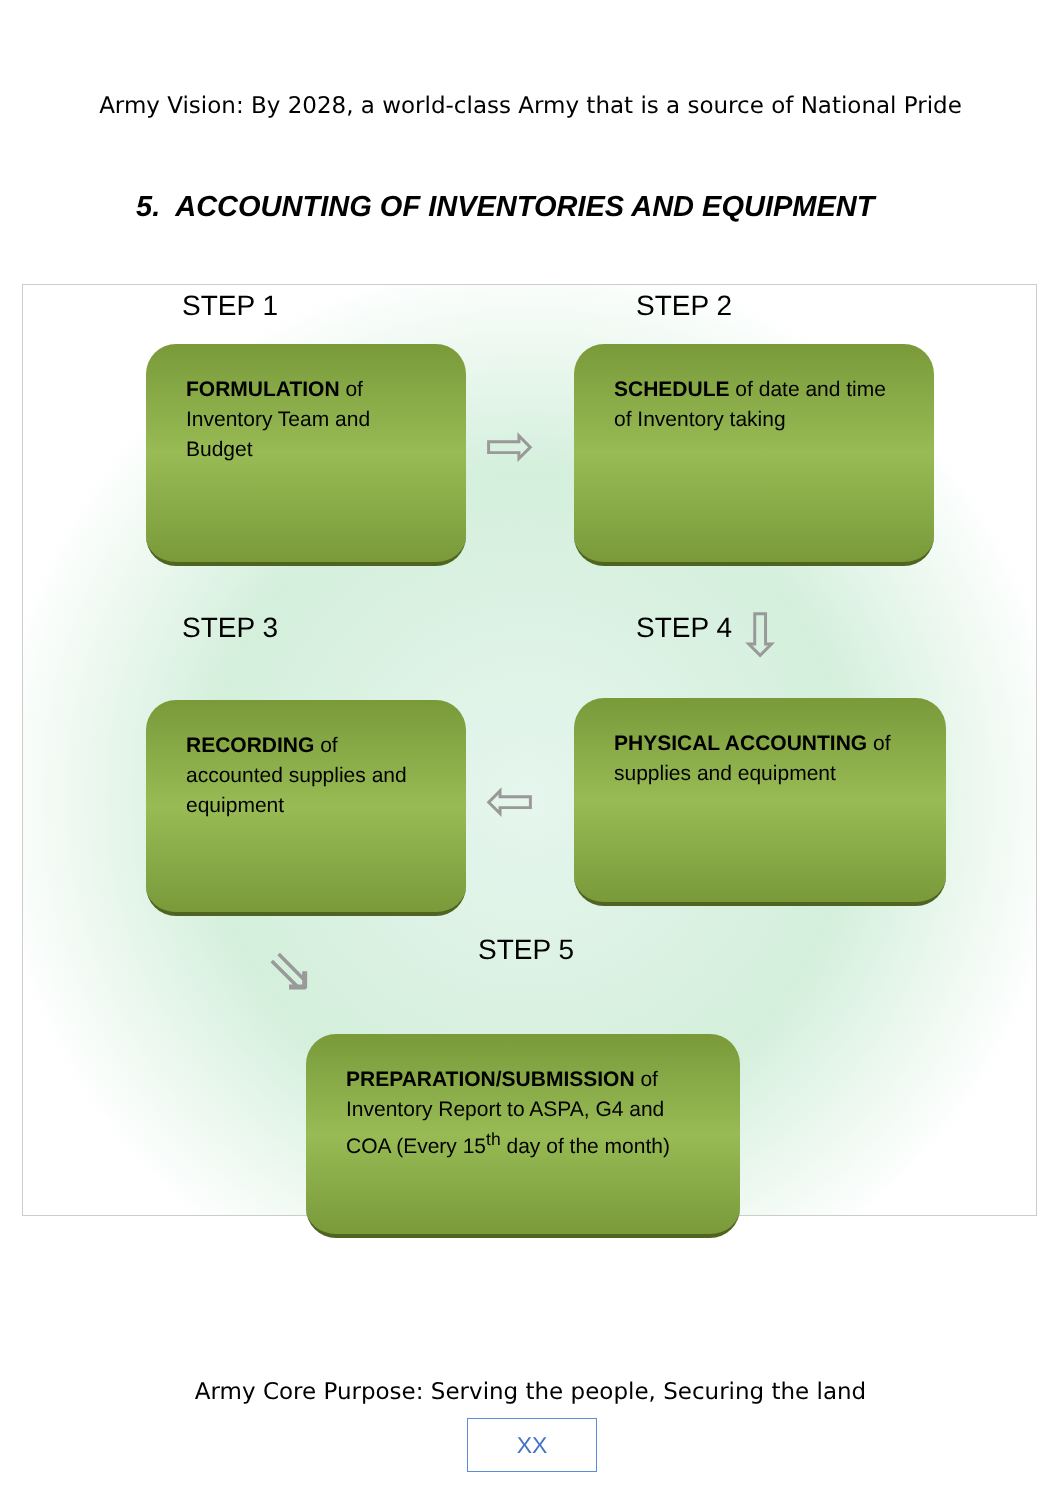Army Vision: By 2028, a world-class Army that is a source of National Pride
5. ACCOUNTING OF INVENTORIES AND EQUIPMENT
STEP 1 STEP 2
FORMULATION of Inventory Team and Budget
⇨
SCHEDULE of date and time of Inventory taking
STEP 3 STEP 4 ⇩
RECORDING of accounted supplies and equipment
⇦
PHYSICAL ACCOUNTING of supplies and equipment
⇘ STEP 5
PREPARATION/SUBMISSION of Inventory Report to ASPA, G4 and COA (Every 15<sup>th</sup> day of the month)
Army Core Purpose: Serving the people, Securing the land
XX